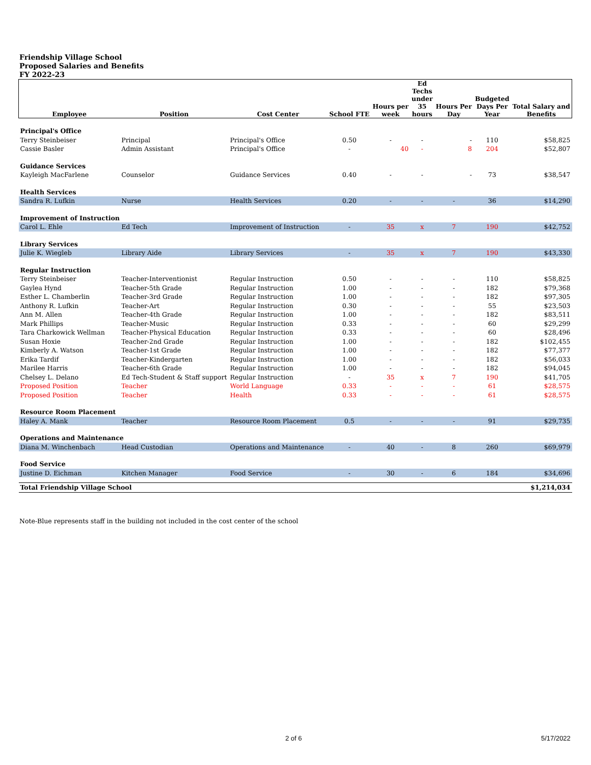Friendship Village School
Proposed Salaries and Benefits
FY 2022-23
| Employee | Position | Cost Center | School FTE | Hours per week | Ed Techs under 35 hours | Hours Per Day | Budgeted Days Per Year | Total Salary and Benefits |
| --- | --- | --- | --- | --- | --- | --- | --- | --- |
| Principal's Office | | | | | | | | |
| Terry Steinbeiser | Principal | Principal's Office | 0.50 | - | - | - | 110 | $58,825 |
| Cassie Basler | Admin Assistant | Principal's Office | - | 40 | - | 8 | 204 | $52,807 |
| Guidance Services | | | | | | | | |
| Kayleigh MacFarlene | Counselor | Guidance Services | 0.40 | - | - | - | 73 | $38,547 |
| Health Services | | | | | | | | |
| Sandra R. Lufkin | Nurse | Health Services | 0.20 | - | - | - | 36 | $14,290 |
| Improvement of Instruction | | | | | | | | |
| Carol L. Ehle | Ed Tech | Improvement of Instruction | - | 35 | x | 7 | 190 | $42,752 |
| Library Services | | | | | | | | |
| Julie K. Wiegleb | Library Aide | Library Services | - | 35 | x | 7 | 190 | $43,330 |
| Regular Instruction | | | | | | | | |
| Terry Steinbeiser | Teacher-Interventionist | Regular Instruction | 0.50 | - | - | - | 110 | $58,825 |
| Gaylea Hynd | Teacher-5th Grade | Regular Instruction | 1.00 | - | - | - | 182 | $79,368 |
| Esther L. Chamberlin | Teacher-3rd Grade | Regular Instruction | 1.00 | - | - | - | 182 | $97,305 |
| Anthony R. Lufkin | Teacher-Art | Regular Instruction | 0.30 | - | - | - | 55 | $23,503 |
| Ann M. Allen | Teacher-4th Grade | Regular Instruction | 1.00 | - | - | - | 182 | $83,511 |
| Mark Phillips | Teacher-Music | Regular Instruction | 0.33 | - | - | - | 60 | $29,299 |
| Tara Charkowick Wellman | Teacher-Physical Education | Regular Instruction | 0.33 | - | - | - | 60 | $28,496 |
| Susan Hoxie | Teacher-2nd Grade | Regular Instruction | 1.00 | - | - | - | 182 | $102,455 |
| Kimberly A. Watson | Teacher-1st Grade | Regular Instruction | 1.00 | - | - | - | 182 | $77,377 |
| Erika Tardif | Teacher-Kindergarten | Regular Instruction | 1.00 | - | - | - | 182 | $56,033 |
| Marilee Harris | Teacher-6th Grade | Regular Instruction | 1.00 | - | - | - | 182 | $94,045 |
| Chelsey L. Delano | Ed Tech-Student & Staff support | Regular Instruction | - | 35 | x | 7 | 190 | $41,705 |
| Proposed Position | Teacher | World Language | 0.33 | - | - | - | 61 | $28,575 |
| Proposed Position | Teacher | Health | 0.33 | - | - | - | 61 | $28,575 |
| Resource Room Placement | | | | | | | | |
| Haley A. Mank | Teacher | Resource Room Placement | 0.5 | - | - | - | 91 | $29,735 |
| Operations and Maintenance | | | | | | | | |
| Diana M. Winchenbach | Head Custodian | Operations and Maintenance | - | 40 | - | 8 | 260 | $69,979 |
| Food Service | | | | | | | | |
| Justine D. Eichman | Kitchen Manager | Food Service | - | 30 | - | 6 | 184 | $34,696 |
| Total Friendship Village School | | | | | | | | $1,214,034 |
Note-Blue represents staff in the building not included in the cost center of the school
2 of 6 5/17/2022